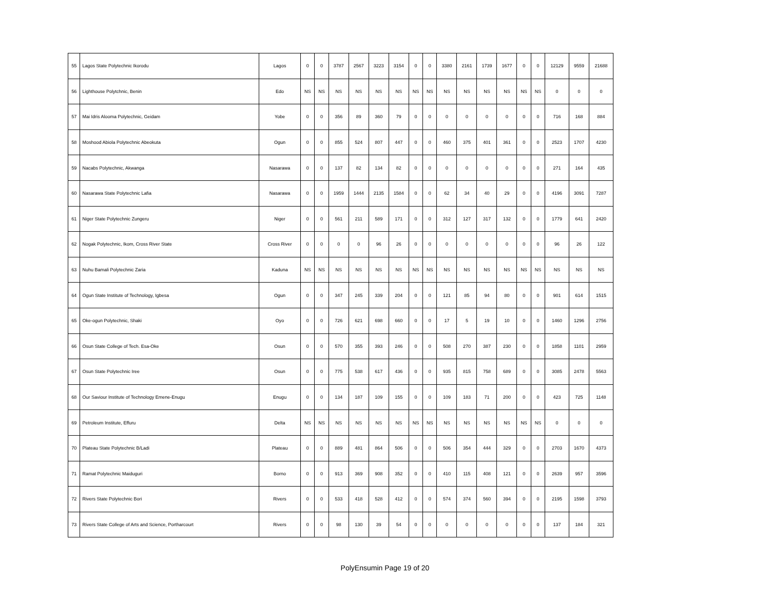| 55 | Lagos State Polytechnic Ikorodu | Lagos | 0 | 0 | 3787 | 2567 | 3223 | 3154 | 0 | 0 | 3380 | 2161 | 1739 | 1677 | 0 | 0 | 12129 | 9559 | 21688 |
| 56 | Lighthouse Polytchnic, Benin | Edo | NS | NS | NS | NS | NS | NS | NS | NS | NS | NS | NS | NS | NS | NS | 0 | 0 | 0 |
| 57 | Mai Idris Alooma Polytechnic, Geidam | Yobe | 0 | 0 | 356 | 89 | 360 | 79 | 0 | 0 | 0 | 0 | 0 | 0 | 0 | 0 | 716 | 168 | 884 |
| 58 | Moshood Abiola Polytechnic Abeokuta | Ogun | 0 | 0 | 855 | 524 | 807 | 447 | 0 | 0 | 460 | 375 | 401 | 361 | 0 | 0 | 2523 | 1707 | 4230 |
| 59 | Nacabs Polytechnic, Akwanga | Nasarawa | 0 | 0 | 137 | 82 | 134 | 82 | 0 | 0 | 0 | 0 | 0 | 0 | 0 | 0 | 271 | 164 | 435 |
| 60 | Nasarawa State Polytechnic Lafia | Nasarawa | 0 | 0 | 1959 | 1444 | 2135 | 1584 | 0 | 0 | 62 | 34 | 40 | 29 | 0 | 0 | 4196 | 3091 | 7287 |
| 61 | Niger State Polytechnic Zungeru | Niger | 0 | 0 | 561 | 211 | 589 | 171 | 0 | 0 | 312 | 127 | 317 | 132 | 0 | 0 | 1779 | 641 | 2420 |
| 62 | Nogak Polytechnic, Ikom, Cross River State | Cross River | 0 | 0 | 0 | 0 | 96 | 26 | 0 | 0 | 0 | 0 | 0 | 0 | 0 | 0 | 96 | 26 | 122 |
| 63 | Nuhu Bamali Polytechnic Zaria | Kaduna | NS | NS | NS | NS | NS | NS | NS | NS | NS | NS | NS | NS | NS | NS | NS | NS | NS |
| 64 | Ogun State Institute of Technology, Igbesa | Ogun | 0 | 0 | 347 | 245 | 339 | 204 | 0 | 0 | 121 | 85 | 94 | 80 | 0 | 0 | 901 | 614 | 1515 |
| 65 | Oke-ogun Polytechnic, Shaki | Oyo | 0 | 0 | 726 | 621 | 698 | 660 | 0 | 0 | 17 | 5 | 19 | 10 | 0 | 0 | 1460 | 1296 | 2756 |
| 66 | Osun State College of Tech. Esa-Oke | Osun | 0 | 0 | 570 | 355 | 393 | 246 | 0 | 0 | 508 | 270 | 387 | 230 | 0 | 0 | 1858 | 1101 | 2959 |
| 67 | Osun State Polytechnic Iree | Osun | 0 | 0 | 775 | 538 | 617 | 436 | 0 | 0 | 935 | 815 | 758 | 689 | 0 | 0 | 3085 | 2478 | 5563 |
| 68 | Our Saviour Institute of Technology Emene-Enugu | Enugu | 0 | 0 | 134 | 187 | 109 | 155 | 0 | 0 | 109 | 183 | 71 | 200 | 0 | 0 | 423 | 725 | 1148 |
| 69 | Petroleum Institute, Effuru | Delta | NS | NS | NS | NS | NS | NS | NS | NS | NS | NS | NS | NS | NS | NS | 0 | 0 | 0 |
| 70 | Plateau State Polytechnic B/Ladi | Plateau | 0 | 0 | 889 | 481 | 864 | 506 | 0 | 0 | 506 | 354 | 444 | 329 | 0 | 0 | 2703 | 1670 | 4373 |
| 71 | Ramat Polytechnic Maiduguri | Borno | 0 | 0 | 913 | 369 | 908 | 352 | 0 | 0 | 410 | 115 | 408 | 121 | 0 | 0 | 2639 | 957 | 3596 |
| 72 | Rivers State Polytechnic Bori | Rivers | 0 | 0 | 533 | 418 | 528 | 412 | 0 | 0 | 574 | 374 | 560 | 394 | 0 | 0 | 2195 | 1598 | 3793 |
| 73 | Rivers State College of Arts and Science, Portharcourt | Rivers | 0 | 0 | 98 | 130 | 39 | 54 | 0 | 0 | 0 | 0 | 0 | 0 | 0 | 0 | 137 | 184 | 321 |
PolyEnsumin Page 19 of 20